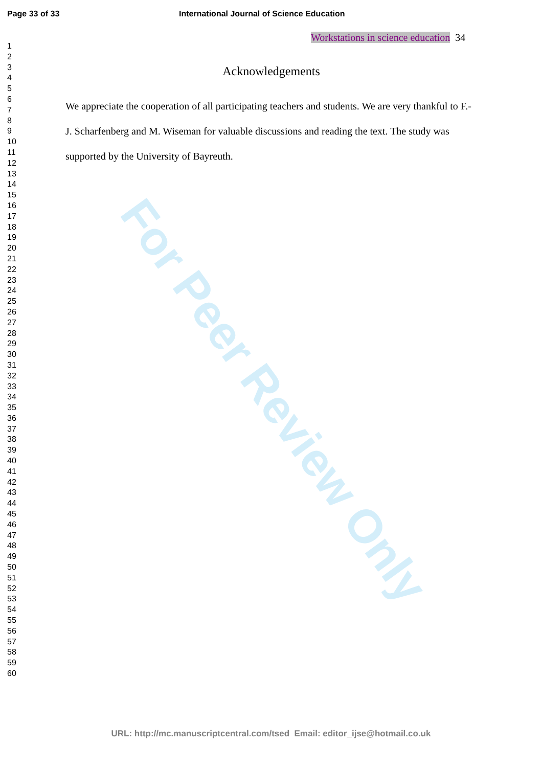Page 33 of 33 International Journal of Science Education
Workstations in science education 34
1
2
3
4
5
6
7
8
9
10
11
12
13
14
15
16
17
18
19
20
21
22
23
24
25
26
27
28
29
30
31
32
33
34
35
36
37
38
39
40
41
42
43
44
45
46
47
48
49
50
51
52
53
54
55
56
57
58
59
60
For Peer Review Only
Acknowledgements
We appreciate the cooperation of all participating teachers and students. We are very thankful to F.-J. Scharfenberg and M. Wiseman for valuable discussions and reading the text. The study was supported by the University of Bayreuth.
URL: http://mc.manuscriptcentral.com/tsed Email: editor_ijse@hotmail.co.uk